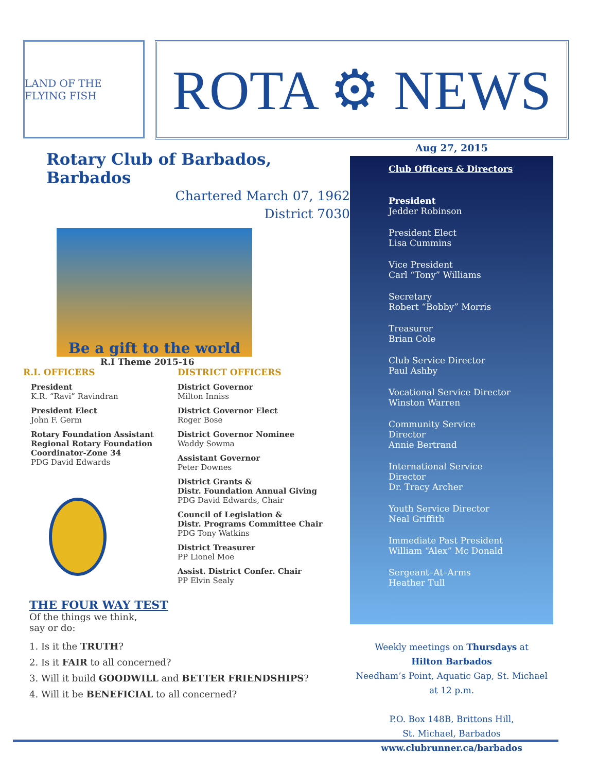LAND OF THE FLYING FISH
ROTA ⚙ NEWS
Rotary Club of Barbados, Barbados
Chartered March 07, 1962
District 7030
Be a gift to the world
R.I Theme 2015-16
R.I. OFFICERS
President
K.R. “Ravi” Ravindran
President Elect
John F. Germ
Rotary Foundation Assistant Regional Rotary Foundation Coordinator-Zone 34
PDG David Edwards
DISTRICT OFFICERS
District Governor
Milton Inniss
District Governor Elect
Roger Bose
District Governor Nominee
Waddy Sowma
Assistant Governor
Peter Downes
District Grants &
Distr. Foundation Annual Giving
PDG David Edwards, Chair
Council of Legislation &
Distr. Programs Committee Chair
PDG Tony Watkins
District Treasurer
PP Lionel Moe
Assist. District Confer. Chair
PP Elvin Sealy
THE FOUR WAY TEST
Of the things we think,
say or do:
1. Is it the TRUTH?
2. Is it FAIR to all concerned?
3. Will it build GOODWILL and BETTER FRIENDSHIPS?
4. Will it be BENEFICIAL to all concerned?
Aug 27, 2015
Club Officers & Directors
President
Jedder Robinson
President Elect
Lisa Cummins
Vice President
Carl “Tony” Williams
Secretary
Robert “Bobby” Morris
Treasurer
Brian Cole
Club Service Director
Paul Ashby
Vocational Service Director
Winston Warren
Community Service Director
Annie Bertrand
International Service Director
Dr. Tracy Archer
Youth Service Director
Neal Griffith
Immediate Past President
William “Alex” Mc Donald
Sergeant–At–Arms
Heather Tull
Weekly meetings on Thursdays at
Hilton Barbados
Needham’s Point, Aquatic Gap, St. Michael
at 12 p.m.
P.O. Box 148B, Brittons Hill,
St. Michael, Barbados
www.clubrunner.ca/barbados